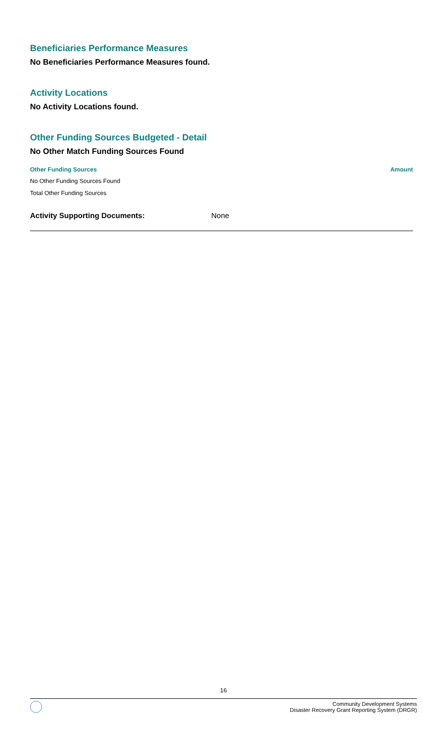Beneficiaries Performance Measures
No Beneficiaries Performance Measures found.
Activity Locations
No Activity Locations found.
Other Funding Sources Budgeted - Detail
No Other Match Funding Sources Found
| Other Funding Sources | Amount |
| --- | --- |
| No Other Funding Sources Found | |
| Total Other Funding Sources | |
Activity Supporting Documents: None
16
Community Development Systems
Disaster Recovery Grant Reporting System (DRGR)